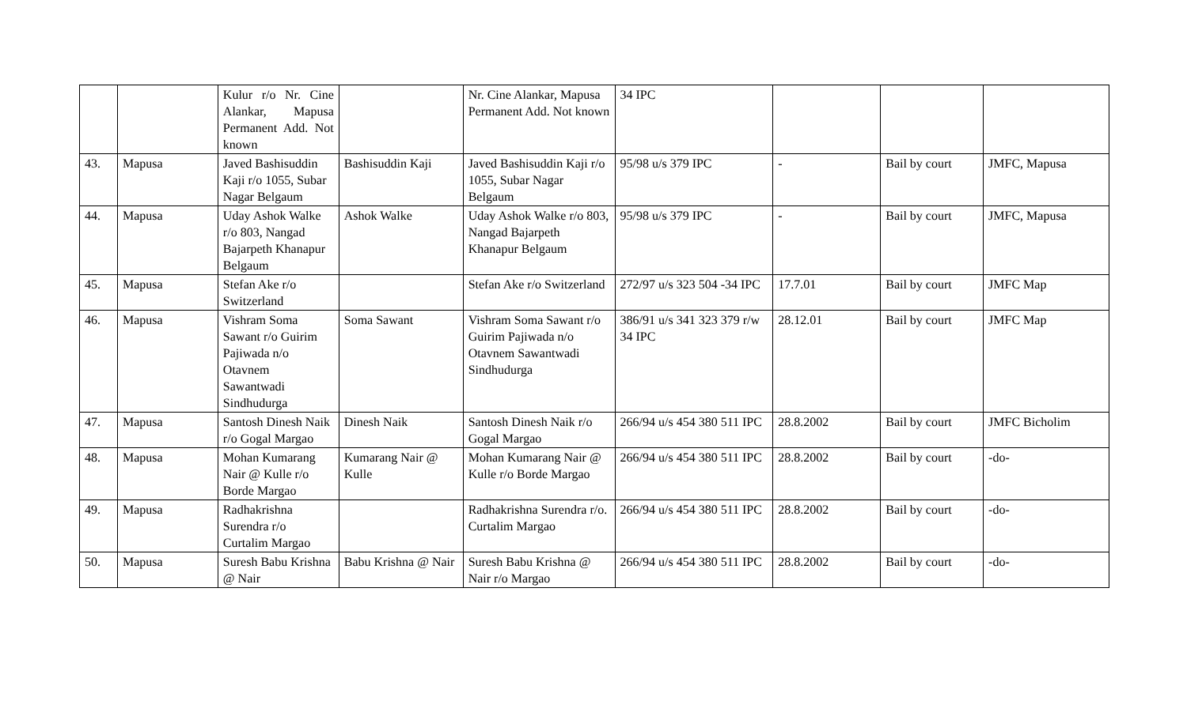| | | Kulur r/o Nr. Cine Alankar, Mapusa Permanent Add. Not known | | Nr. Cine Alankar, Mapusa Permanent Add. Not known | 34 IPC | | | |
| 43. | Mapusa | Javed Bashisuddin Kaji r/o 1055, Subar Nagar Belgaum | Bashisuddin Kaji | Javed Bashisuddin Kaji r/o 1055, Subar Nagar Belgaum | 95/98 u/s 379 IPC | - | Bail by court | JMFC, Mapusa |
| 44. | Mapusa | Uday Ashok Walke r/o 803, Nangad Bajarpeth Khanapur Belgaum | Ashok Walke | Uday Ashok Walke r/o 803, Nangad Bajarpeth Khanapur Belgaum | 95/98 u/s 379 IPC | - | Bail by court | JMFC, Mapusa |
| 45. | Mapusa | Stefan Ake r/o Switzerland | | Stefan Ake r/o Switzerland | 272/97 u/s 323 504 -34 IPC | 17.7.01 | Bail by court | JMFC Map |
| 46. | Mapusa | Vishram Soma Sawant r/o Guirim Pajiwada n/o Otavnem Sawantwadi Sindhudurga | Soma Sawant | Vishram Soma Sawant r/o Guirim Pajiwada n/o Otavnem Sawantwadi Sindhudurga | 386/91 u/s 341 323 379 r/w 34 IPC | 28.12.01 | Bail by court | JMFC Map |
| 47. | Mapusa | Santosh Dinesh Naik r/o Gogal Margao | Dinesh Naik | Santosh Dinesh Naik r/o Gogal Margao | 266/94 u/s 454 380 511 IPC | 28.8.2002 | Bail by court | JMFC Bicholim |
| 48. | Mapusa | Mohan Kumarang Nair @ Kulle r/o Borde Margao | Kumarang Nair @ Kulle | Mohan Kumarang Nair @ Kulle r/o Borde Margao | 266/94 u/s 454 380 511 IPC | 28.8.2002 | Bail by court | -do- |
| 49. | Mapusa | Radhakrishna Surendra r/o Curtalim Margao | | Radhakrishna Surendra r/o. Curtalim Margao | 266/94 u/s 454 380 511 IPC | 28.8.2002 | Bail by court | -do- |
| 50. | Mapusa | Suresh Babu Krishna @ Nair | Babu Krishna @ Nair | Suresh Babu Krishna @ Nair r/o Margao | 266/94 u/s 454 380 511 IPC | 28.8.2002 | Bail by court | -do- |